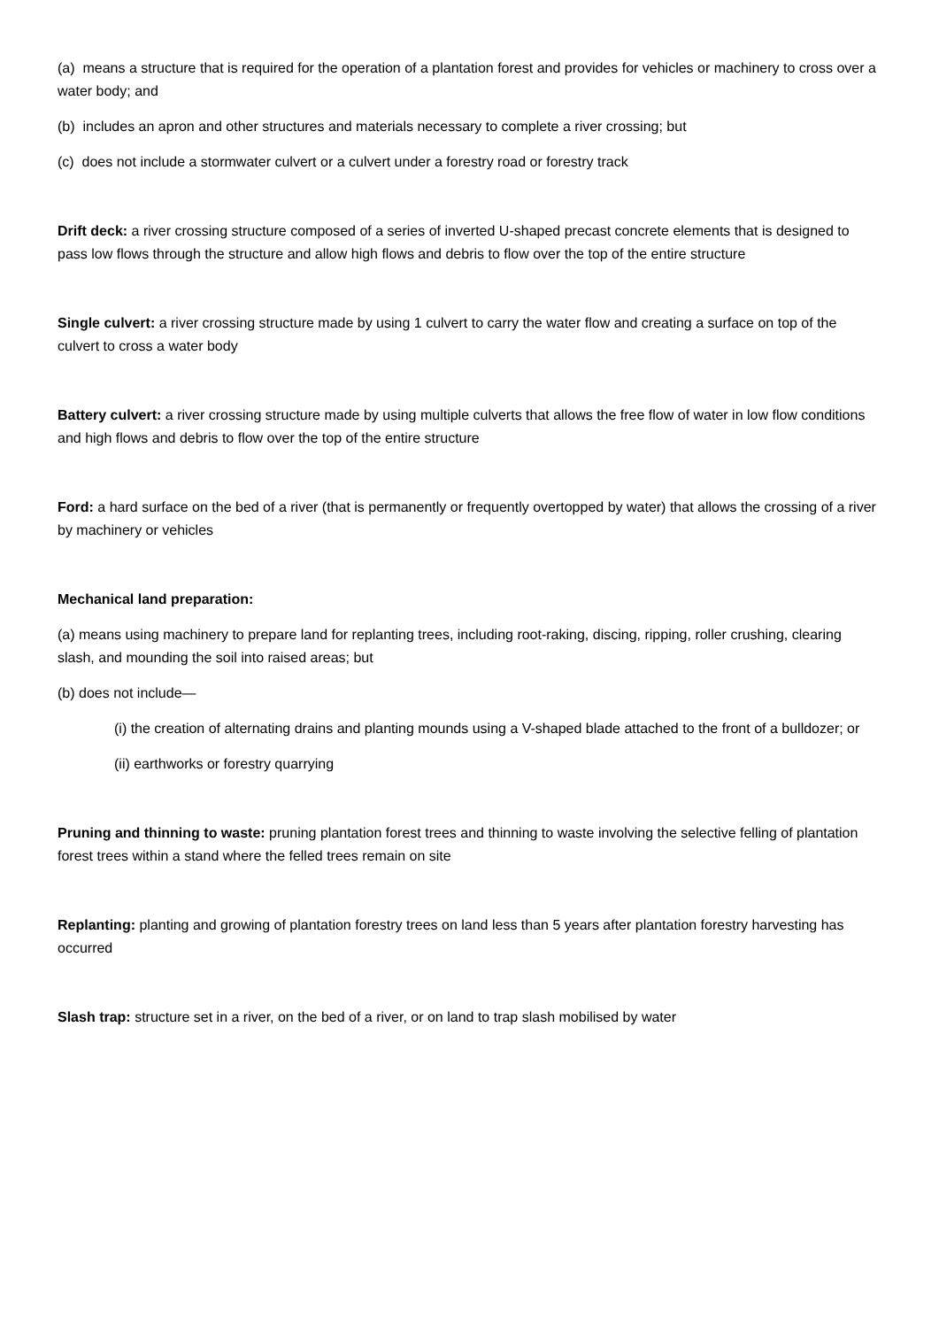(a) means a structure that is required for the operation of a plantation forest and provides for vehicles or machinery to cross over a water body; and
(b) includes an apron and other structures and materials necessary to complete a river crossing; but
(c) does not include a stormwater culvert or a culvert under a forestry road or forestry track
Drift deck: a river crossing structure composed of a series of inverted U-shaped precast concrete elements that is designed to pass low flows through the structure and allow high flows and debris to flow over the top of the entire structure
Single culvert: a river crossing structure made by using 1 culvert to carry the water flow and creating a surface on top of the culvert to cross a water body
Battery culvert: a river crossing structure made by using multiple culverts that allows the free flow of water in low flow conditions and high flows and debris to flow over the top of the entire structure
Ford: a hard surface on the bed of a river (that is permanently or frequently overtopped by water) that allows the crossing of a river by machinery or vehicles
Mechanical land preparation:
(a) means using machinery to prepare land for replanting trees, including root-raking, discing, ripping, roller crushing, clearing slash, and mounding the soil into raised areas; but
(b) does not include—
(i) the creation of alternating drains and planting mounds using a V-shaped blade attached to the front of a bulldozer; or
(ii) earthworks or forestry quarrying
Pruning and thinning to waste: pruning plantation forest trees and thinning to waste involving the selective felling of plantation forest trees within a stand where the felled trees remain on site
Replanting: planting and growing of plantation forestry trees on land less than 5 years after plantation forestry harvesting has occurred
Slash trap: structure set in a river, on the bed of a river, or on land to trap slash mobilised by water